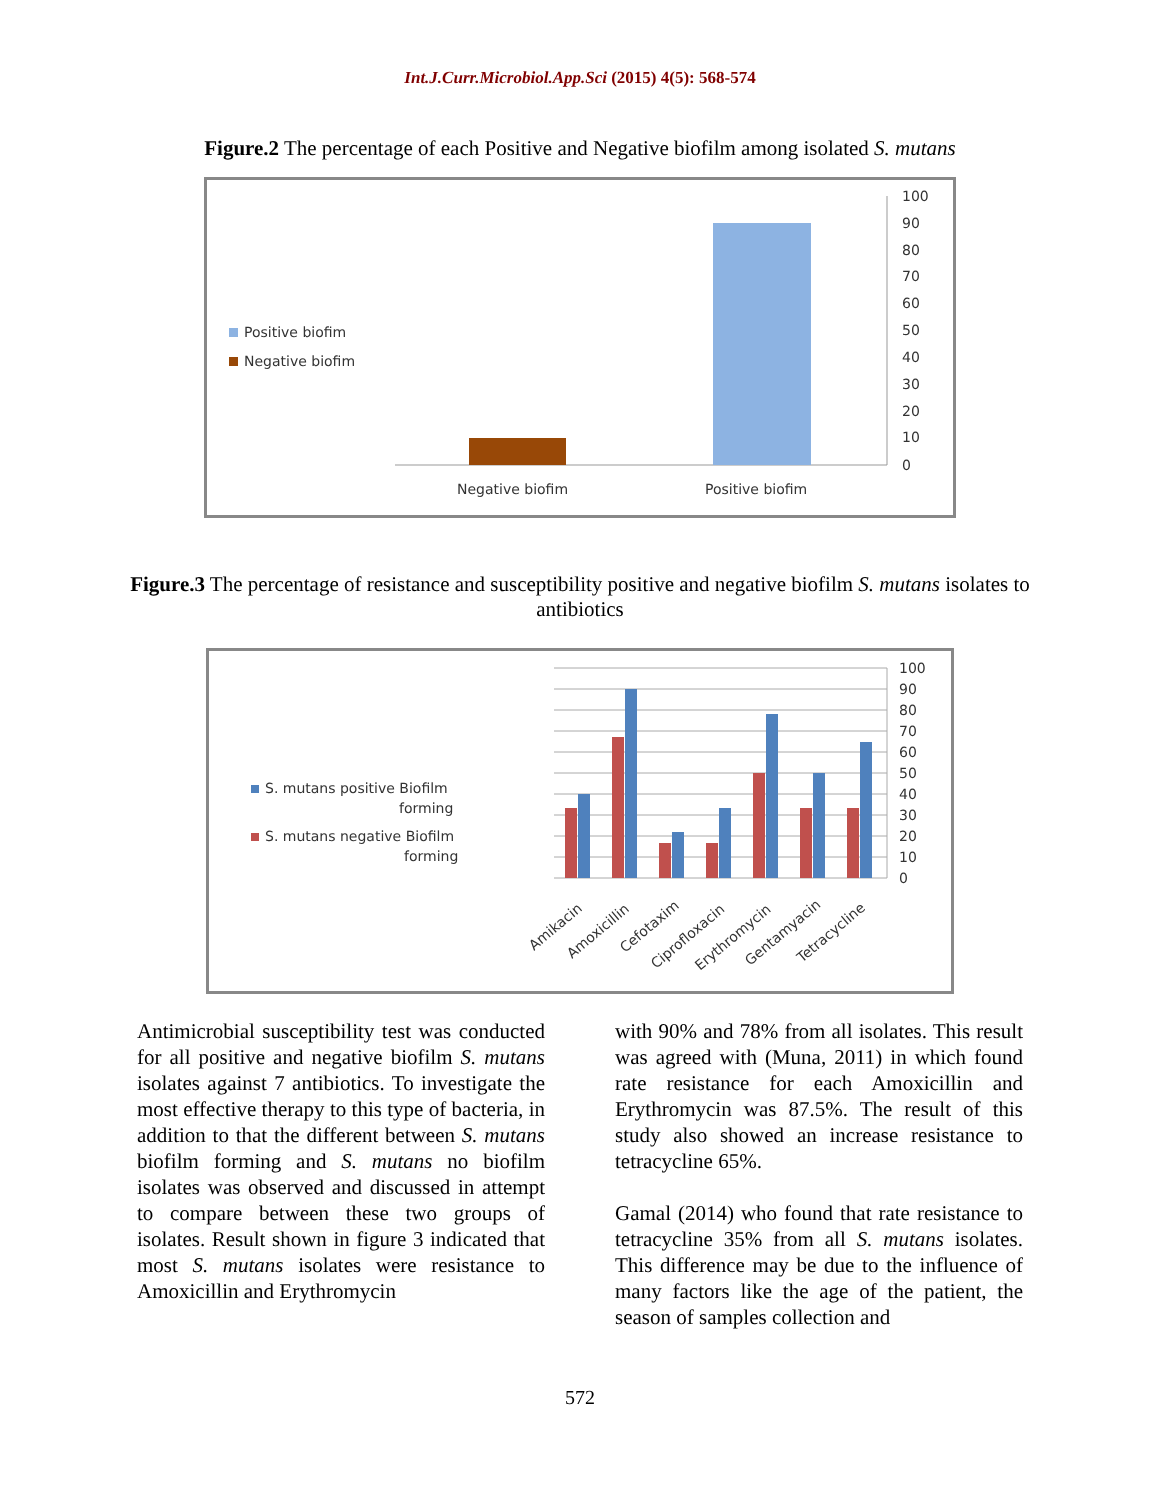Int.J.Curr.Microbiol.App.Sci (2015) 4(5): 568-574
Figure.2 The percentage of each Positive and Negative biofilm among isolated S. mutans
Positive biofim
Negative biofim
Negative biofim
Positive biofim
100
90
80
70
60
50
40
30
20
10
0
Figure.3 The percentage of resistance and susceptibility positive and negative biofilm S. mutans isolates to antibiotics
S. mutans positive Biofilm
forming
S. mutans negative Biofilm
forming
100
90
80
70
60
50
40
30
20
10
0
Amikacin
Amoxicillin
Cefotaxim
Ciprofloxacin
Erythromycin
Gentamyacin
Tetracycline
Antimicrobial susceptibility test was conducted for all positive and negative biofilm S. mutans isolates against 7 antibiotics. To investigate the most effective therapy to this type of bacteria, in addition to that the different between S. mutans biofilm forming and S. mutans no biofilm isolates was observed and discussed in attempt to compare between these two groups of isolates. Result shown in figure 3 indicated that most S. mutans isolates were resistance to Amoxicillin and Erythromycin
with 90% and 78% from all isolates. This result was agreed with (Muna, 2011) in which found rate resistance for each Amoxicillin and Erythromycin was 87.5%. The result of this study also showed an increase resistance to tetracycline 65%.
Gamal (2014) who found that rate resistance to tetracycline 35% from all S. mutans isolates. This difference may be due to the influence of many factors like the age of the patient, the season of samples collection and
572